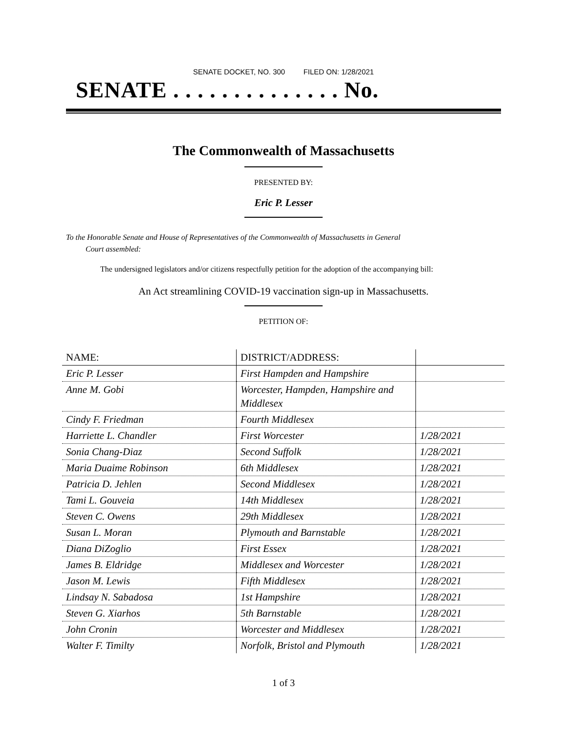SENATE DOCKET, NO. 300 FILED ON: 1/28/2021
SENATE . . . . . . . . . . . . . . No.
The Commonwealth of Massachusetts
PRESENTED BY:
Eric P. Lesser
To the Honorable Senate and House of Representatives of the Commonwealth of Massachusetts in General
Court assembled:
The undersigned legislators and/or citizens respectfully petition for the adoption of the accompanying bill:
An Act streamlining COVID-19 vaccination sign-up in Massachusetts.
PETITION OF:
| NAME: | DISTRICT/ADDRESS: | |
| --- | --- | --- |
| Eric P. Lesser | First Hampden and Hampshire | |
| Anne M. Gobi | Worcester, Hampden, Hampshire and Middlesex | |
| Cindy F. Friedman | Fourth Middlesex | |
| Harriette L. Chandler | First Worcester | 1/28/2021 |
| Sonia Chang-Diaz | Second Suffolk | 1/28/2021 |
| Maria Duaime Robinson | 6th Middlesex | 1/28/2021 |
| Patricia D. Jehlen | Second Middlesex | 1/28/2021 |
| Tami L. Gouveia | 14th Middlesex | 1/28/2021 |
| Steven C. Owens | 29th Middlesex | 1/28/2021 |
| Susan L. Moran | Plymouth and Barnstable | 1/28/2021 |
| Diana DiZoglio | First Essex | 1/28/2021 |
| James B. Eldridge | Middlesex and Worcester | 1/28/2021 |
| Jason M. Lewis | Fifth Middlesex | 1/28/2021 |
| Lindsay N. Sabadosa | 1st Hampshire | 1/28/2021 |
| Steven G. Xiarhos | 5th Barnstable | 1/28/2021 |
| John Cronin | Worcester and Middlesex | 1/28/2021 |
| Walter F. Timilty | Norfolk, Bristol and Plymouth | 1/28/2021 |
1 of 3